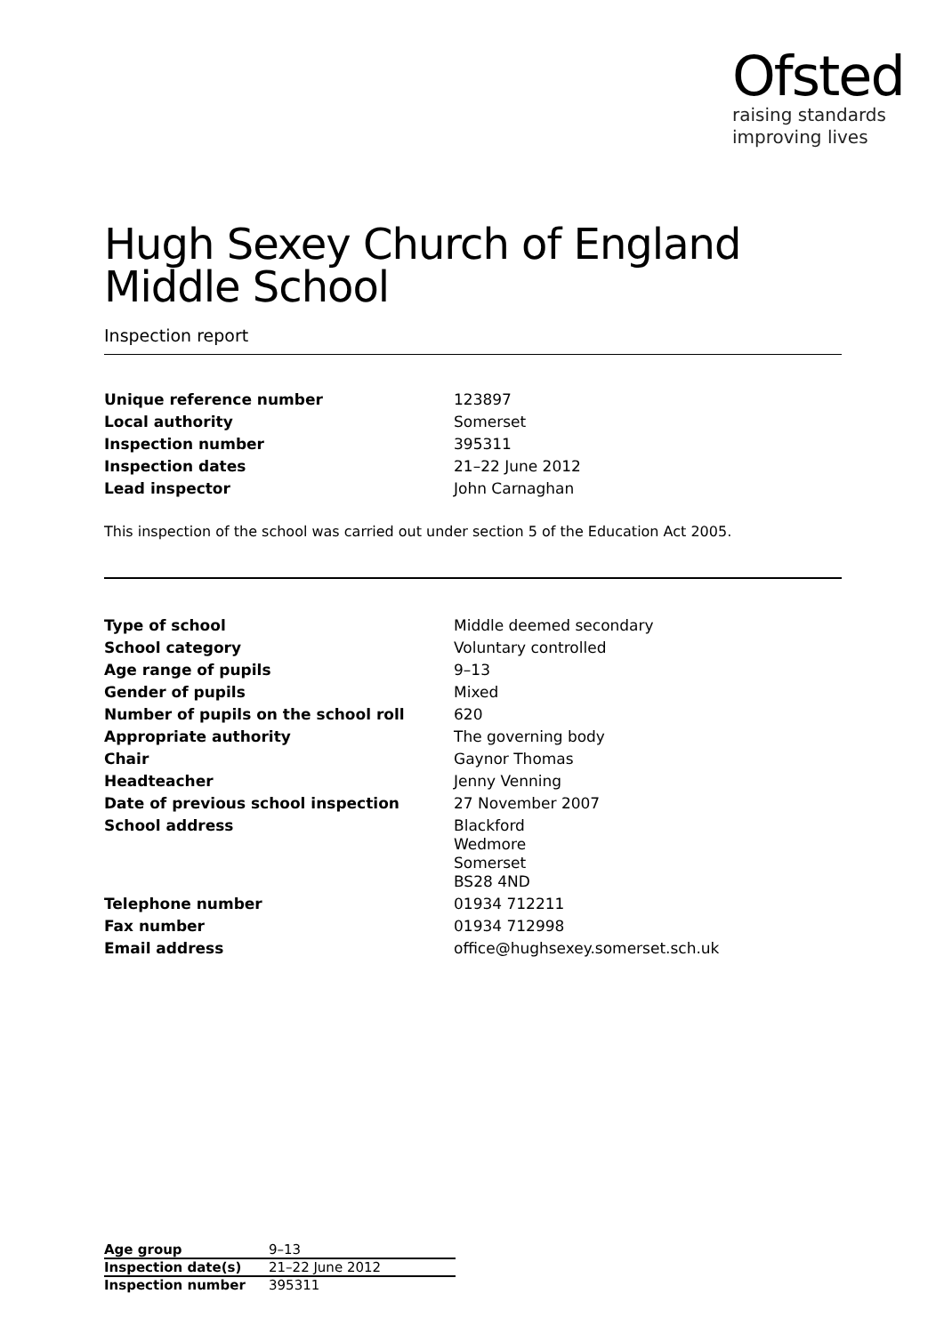Ofsted
raising standards
improving lives
Hugh Sexey Church of England Middle School
Inspection report
| Unique reference number | 123897 |
| Local authority | Somerset |
| Inspection number | 395311 |
| Inspection dates | 21–22 June 2012 |
| Lead inspector | John Carnaghan |
This inspection of the school was carried out under section 5 of the Education Act 2005.
| Type of school | Middle deemed secondary |
| School category | Voluntary controlled |
| Age range of pupils | 9–13 |
| Gender of pupils | Mixed |
| Number of pupils on the school roll | 620 |
| Appropriate authority | The governing body |
| Chair | Gaynor Thomas |
| Headteacher | Jenny Venning |
| Date of previous school inspection | 27 November 2007 |
| School address | Blackford Wedmore Somerset BS28 4ND |
| Telephone number | 01934 712211 |
| Fax number | 01934 712998 |
| Email address | office@hughsexey.somerset.sch.uk |
| Age group | 9–13 |
| Inspection date(s) | 21–22 June 2012 |
| Inspection number | 395311 |